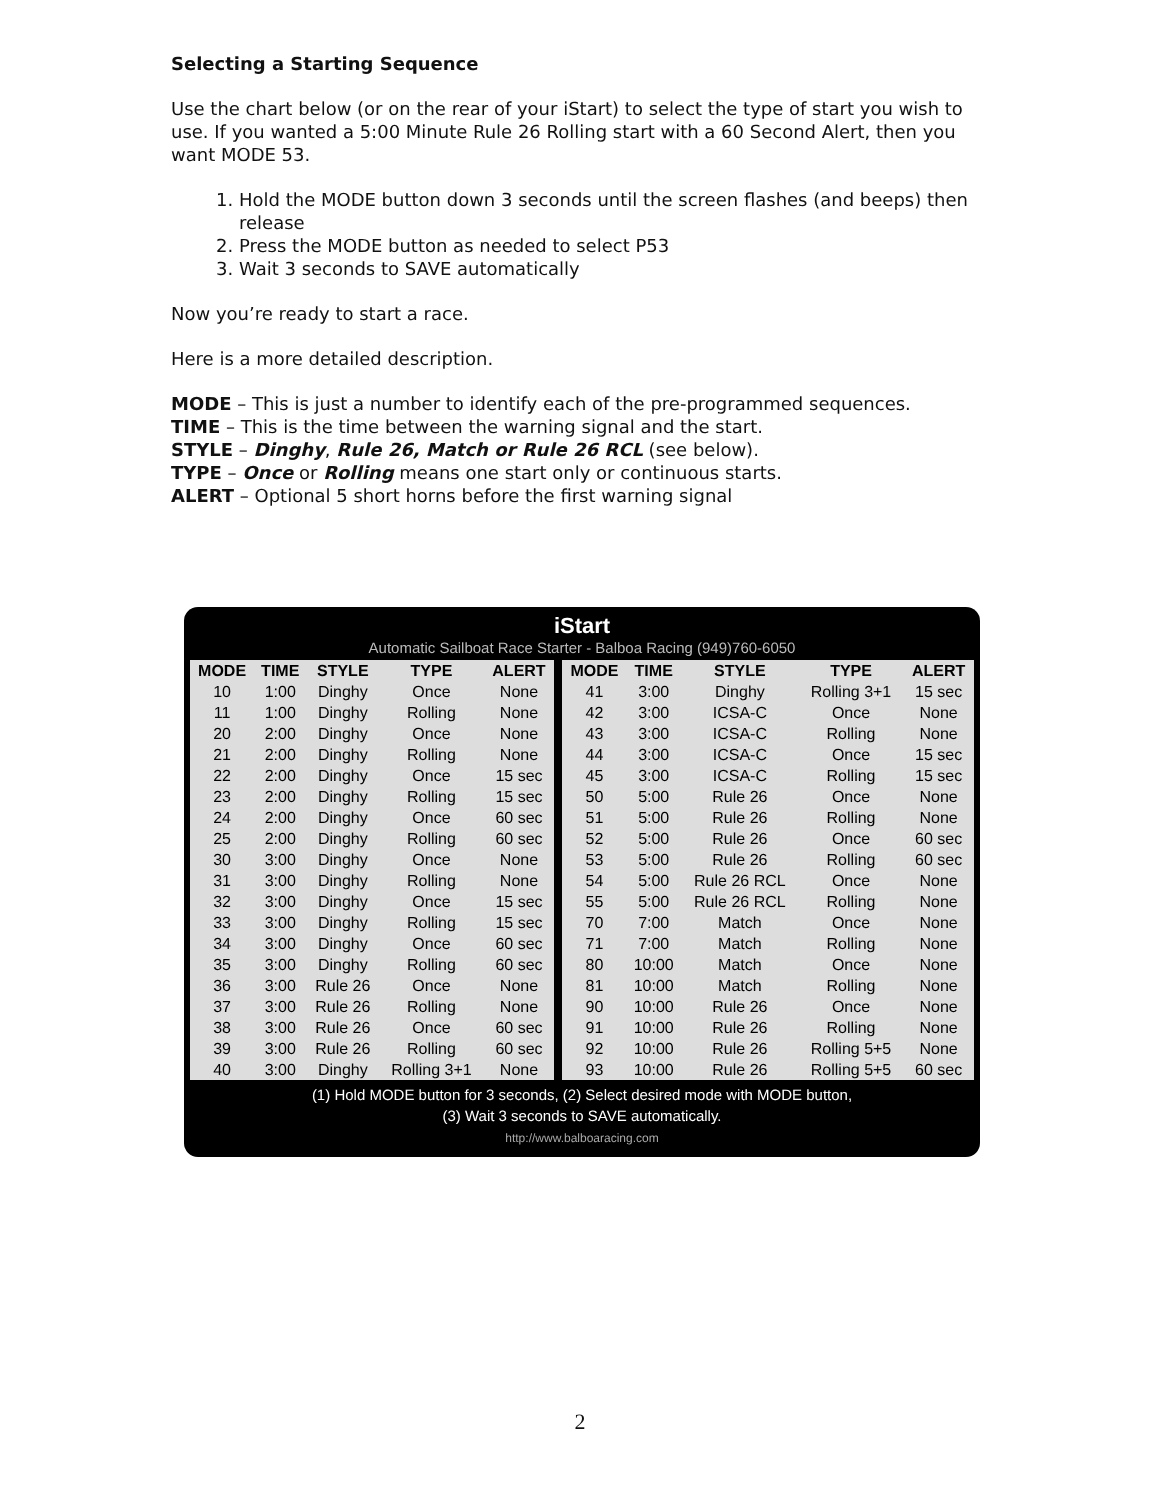Selecting a Starting Sequence
Use the chart below (or on the rear of your iStart) to select the type of start you wish to use. If you wanted a 5:00 Minute Rule 26 Rolling start with a 60 Second Alert, then you want MODE 53.
1. Hold the MODE button down 3 seconds until the screen flashes (and beeps) then release
2. Press the MODE button as needed to select P53
3. Wait 3 seconds to SAVE automatically
Now you’re ready to start a race.
Here is a more detailed description.
MODE – This is just a number to identify each of the pre-programmed sequences.
TIME – This is the time between the warning signal and the start.
STYLE – Dinghy, Rule 26, Match or Rule 26 RCL (see below).
TYPE – Once or Rolling means one start only or continuous starts.
ALERT – Optional 5 short horns before the first warning signal
iStart
Automatic Sailboat Race Starter - Balboa Racing (949)760-6050
| MODE | TIME | STYLE | TYPE | ALERT | | MODE | TIME | STYLE | TYPE | ALERT |
| --- | --- | --- | --- | --- | --- | --- | --- | --- | --- | --- |
| 10 | 1:00 | Dinghy | Once | None | | 41 | 3:00 | Dinghy | Rolling 3+1 | 15 sec |
| 11 | 1:00 | Dinghy | Rolling | None | | 42 | 3:00 | ICSA-C | Once | None |
| 20 | 2:00 | Dinghy | Once | None | | 43 | 3:00 | ICSA-C | Rolling | None |
| 21 | 2:00 | Dinghy | Rolling | None | | 44 | 3:00 | ICSA-C | Once | 15 sec |
| 22 | 2:00 | Dinghy | Once | 15 sec | | 45 | 3:00 | ICSA-C | Rolling | 15 sec |
| 23 | 2:00 | Dinghy | Rolling | 15 sec | | 50 | 5:00 | Rule 26 | Once | None |
| 24 | 2:00 | Dinghy | Once | 60 sec | | 51 | 5:00 | Rule 26 | Rolling | None |
| 25 | 2:00 | Dinghy | Rolling | 60 sec | | 52 | 5:00 | Rule 26 | Once | 60 sec |
| 30 | 3:00 | Dinghy | Once | None | | 53 | 5:00 | Rule 26 | Rolling | 60 sec |
| 31 | 3:00 | Dinghy | Rolling | None | | 54 | 5:00 | Rule 26 RCL | Once | None |
| 32 | 3:00 | Dinghy | Once | 15 sec | | 55 | 5:00 | Rule 26 RCL | Rolling | None |
| 33 | 3:00 | Dinghy | Rolling | 15 sec | | 70 | 7:00 | Match | Once | None |
| 34 | 3:00 | Dinghy | Once | 60 sec | | 71 | 7:00 | Match | Rolling | None |
| 35 | 3:00 | Dinghy | Rolling | 60 sec | | 80 | 10:00 | Match | Once | None |
| 36 | 3:00 | Rule 26 | Once | None | | 81 | 10:00 | Match | Rolling | None |
| 37 | 3:00 | Rule 26 | Rolling | None | | 90 | 10:00 | Rule 26 | Once | None |
| 38 | 3:00 | Rule 26 | Once | 60 sec | | 91 | 10:00 | Rule 26 | Rolling | None |
| 39 | 3:00 | Rule 26 | Rolling | 60 sec | | 92 | 10:00 | Rule 26 | Rolling 5+5 | None |
| 40 | 3:00 | Dinghy | Rolling 3+1 | None | | 93 | 10:00 | Rule 26 | Rolling 5+5 | 60 sec |
(1) Hold MODE button for 3 seconds, (2) Select desired mode with MODE button,
(3) Wait 3 seconds to SAVE automatically.
http://www.balboaracing.com
2